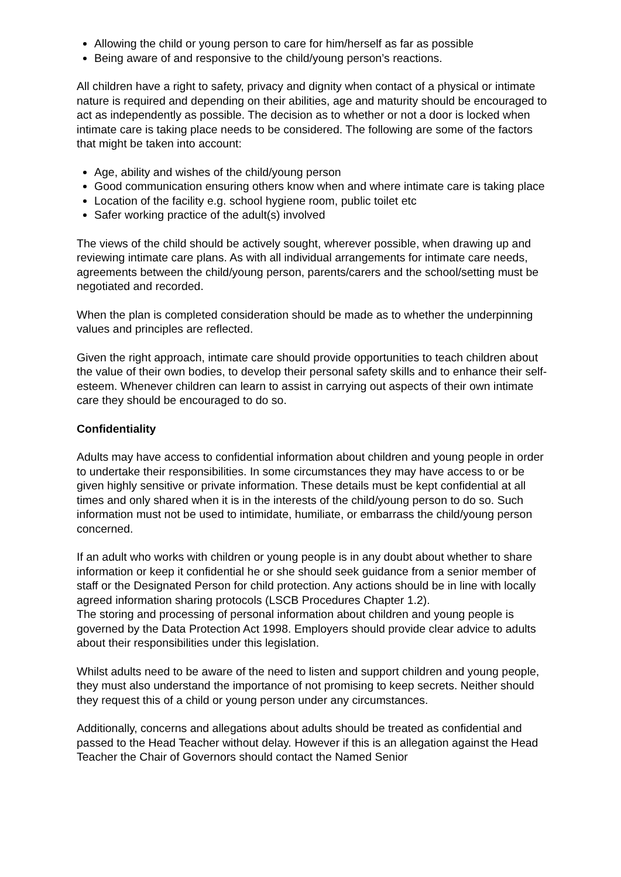Allowing the child or young person to care for him/herself as far as possible
Being aware of and responsive to the child/young person’s reactions.
All children have a right to safety, privacy and dignity when contact of a physical or intimate nature is required and depending on their abilities, age and maturity should be encouraged to act as independently as possible. The decision as to whether or not a door is locked when intimate care is taking place needs to be considered. The following are some of the factors that might be taken into account:
Age, ability and wishes of the child/young person
Good communication ensuring others know when and where intimate care is taking place
Location of the facility e.g. school hygiene room, public toilet etc
Safer working practice of the adult(s) involved
The views of the child should be actively sought, wherever possible, when drawing up and reviewing intimate care plans. As with all individual arrangements for intimate care needs, agreements between the child/young person, parents/carers and the school/setting must be negotiated and recorded.
When the plan is completed consideration should be made as to whether the underpinning values and principles are reflected.
Given the right approach, intimate care should provide opportunities to teach children about the value of their own bodies, to develop their personal safety skills and to enhance their self-esteem. Whenever children can learn to assist in carrying out aspects of their own intimate care they should be encouraged to do so.
Confidentiality
Adults may have access to confidential information about children and young people in order to undertake their responsibilities. In some circumstances they may have access to or be given highly sensitive or private information. These details must be kept confidential at all times and only shared when it is in the interests of the child/young person to do so. Such information must not be used to intimidate, humiliate, or embarrass the child/young person concerned.
If an adult who works with children or young people is in any doubt about whether to share information or keep it confidential he or she should seek guidance from a senior member of staff or the Designated Person for child protection. Any actions should be in line with locally agreed information sharing protocols (LSCB Procedures Chapter 1.2).
The storing and processing of personal information about children and young people is governed by the Data Protection Act 1998. Employers should provide clear advice to adults about their responsibilities under this legislation.
Whilst adults need to be aware of the need to listen and support children and young people, they must also understand the importance of not promising to keep secrets. Neither should they request this of a child or young person under any circumstances.
Additionally, concerns and allegations about adults should be treated as confidential and passed to the Head Teacher without delay. However if this is an allegation against the Head Teacher the Chair of Governors should contact the Named Senior